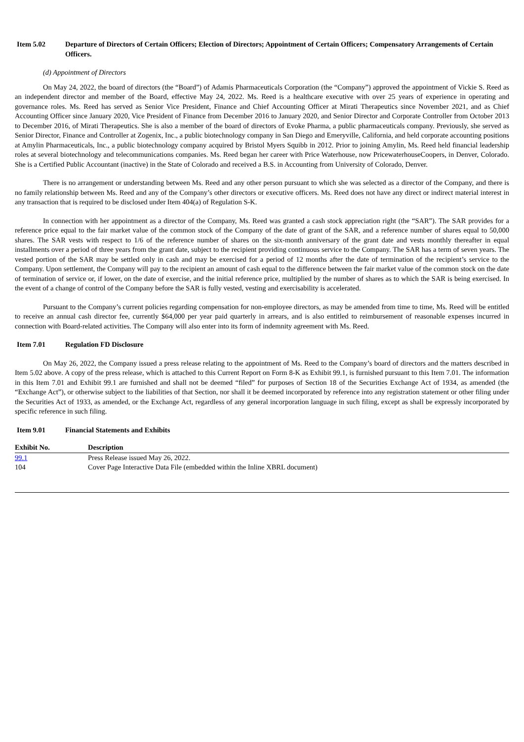Item 5.02 Departure of Directors of Certain Officers; Election of Directors; Appointment of Certain Officers; Compensatory Arrangements of Certain Officers.
(d) Appointment of Directors
On May 24, 2022, the board of directors (the “Board”) of Adamis Pharmaceuticals Corporation (the “Company”) approved the appointment of Vickie S. Reed as an independent director and member of the Board, effective May 24, 2022. Ms. Reed is a healthcare executive with over 25 years of experience in operating and governance roles. Ms. Reed has served as Senior Vice President, Finance and Chief Accounting Officer at Mirati Therapeutics since November 2021, and as Chief Accounting Officer since January 2020, Vice President of Finance from December 2016 to January 2020, and Senior Director and Corporate Controller from October 2013 to December 2016, of Mirati Therapeutics. She is also a member of the board of directors of Evoke Pharma, a public pharmaceuticals company. Previously, she served as Senior Director, Finance and Controller at Zogenix, Inc., a public biotechnology company in San Diego and Emeryville, California, and held corporate accounting positions at Amylin Pharmaceuticals, Inc., a public biotechnology company acquired by Bristol Myers Squibb in 2012. Prior to joining Amylin, Ms. Reed held financial leadership roles at several biotechnology and telecommunications companies. Ms. Reed began her career with Price Waterhouse, now PricewaterhouseCoopers, in Denver, Colorado. She is a Certified Public Accountant (inactive) in the State of Colorado and received a B.S. in Accounting from University of Colorado, Denver.
There is no arrangement or understanding between Ms. Reed and any other person pursuant to which she was selected as a director of the Company, and there is no family relationship between Ms. Reed and any of the Company’s other directors or executive officers. Ms. Reed does not have any direct or indirect material interest in any transaction that is required to be disclosed under Item 404(a) of Regulation S-K.
In connection with her appointment as a director of the Company, Ms. Reed was granted a cash stock appreciation right (the “SAR”). The SAR provides for a reference price equal to the fair market value of the common stock of the Company of the date of grant of the SAR, and a reference number of shares equal to 50,000 shares. The SAR vests with respect to 1/6 of the reference number of shares on the six-month anniversary of the grant date and vests monthly thereafter in equal installments over a period of three years from the grant date, subject to the recipient providing continuous service to the Company. The SAR has a term of seven years. The vested portion of the SAR may be settled only in cash and may be exercised for a period of 12 months after the date of termination of the recipient’s service to the Company. Upon settlement, the Company will pay to the recipient an amount of cash equal to the difference between the fair market value of the common stock on the date of termination of service or, if lower, on the date of exercise, and the initial reference price, multiplied by the number of shares as to which the SAR is being exercised. In the event of a change of control of the Company before the SAR is fully vested, vesting and exercisability is accelerated.
Pursuant to the Company’s current policies regarding compensation for non-employee directors, as may be amended from time to time, Ms. Reed will be entitled to receive an annual cash director fee, currently $64,000 per year paid quarterly in arrears, and is also entitled to reimbursement of reasonable expenses incurred in connection with Board-related activities. The Company will also enter into its form of indemnity agreement with Ms. Reed.
Item 7.01 Regulation FD Disclosure
On May 26, 2022, the Company issued a press release relating to the appointment of Ms. Reed to the Company’s board of directors and the matters described in Item 5.02 above. A copy of the press release, which is attached to this Current Report on Form 8-K as Exhibit 99.1, is furnished pursuant to this Item 7.01. The information in this Item 7.01 and Exhibit 99.1 are furnished and shall not be deemed “filed” for purposes of Section 18 of the Securities Exchange Act of 1934, as amended (the “Exchange Act”), or otherwise subject to the liabilities of that Section, nor shall it be deemed incorporated by reference into any registration statement or other filing under the Securities Act of 1933, as amended, or the Exchange Act, regardless of any general incorporation language in such filing, except as shall be expressly incorporated by specific reference in such filing.
Item 9.01 Financial Statements and Exhibits
| Exhibit No. | Description |
| --- | --- |
| 99.1 | Press Release issued May 26, 2022. |
| 104 | Cover Page Interactive Data File (embedded within the Inline XBRL document) |